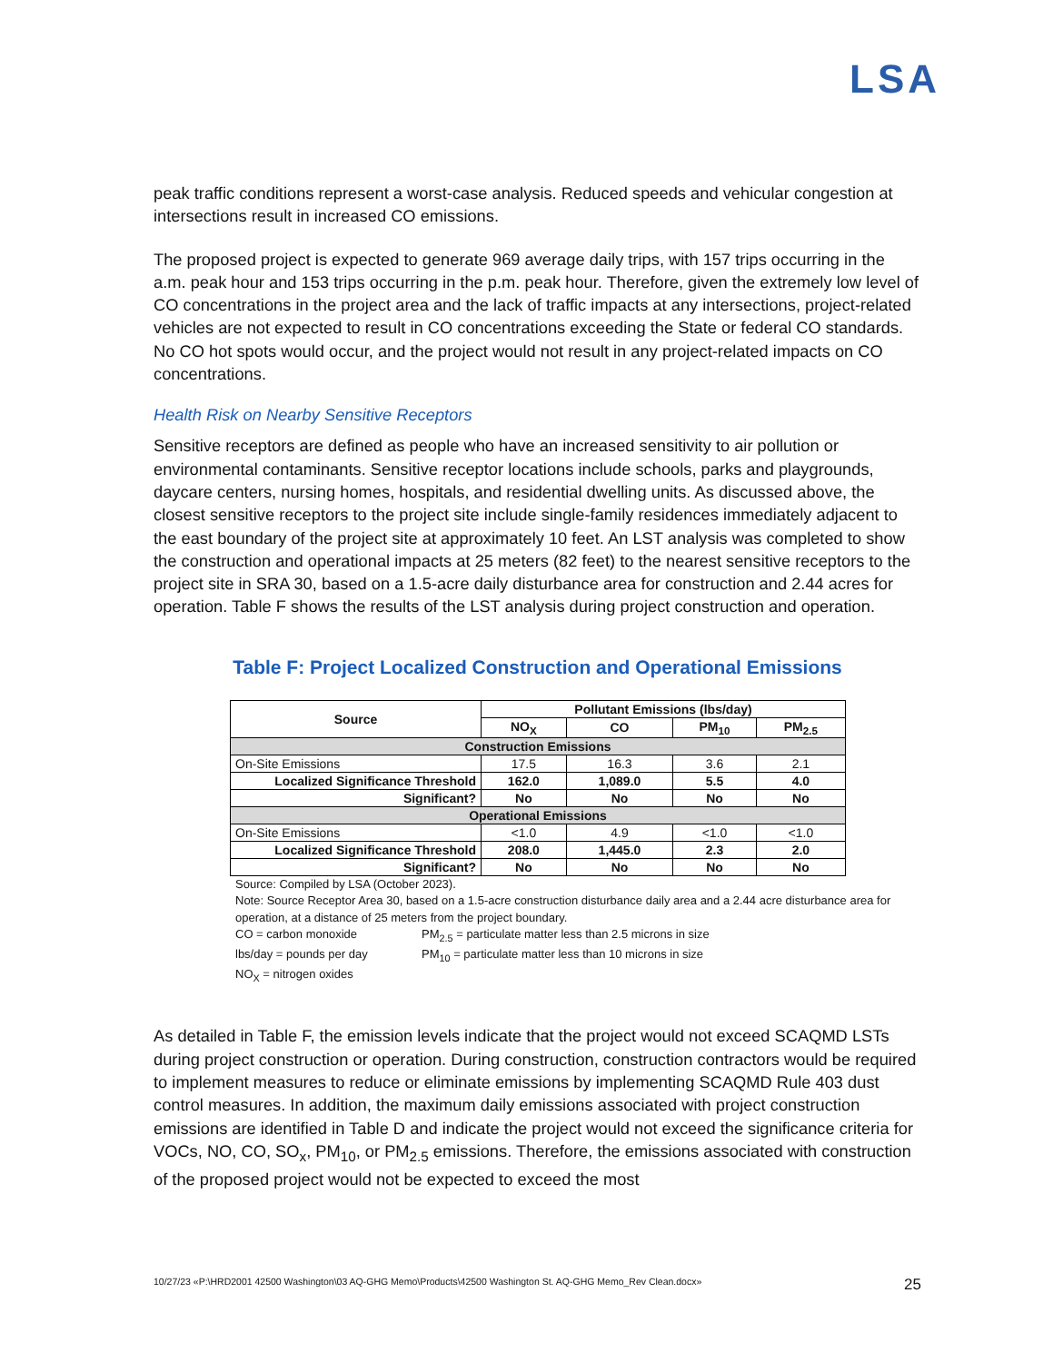LSA
peak traffic conditions represent a worst-case analysis. Reduced speeds and vehicular congestion at intersections result in increased CO emissions.
The proposed project is expected to generate 969 average daily trips, with 157 trips occurring in the a.m. peak hour and 153 trips occurring in the p.m. peak hour. Therefore, given the extremely low level of CO concentrations in the project area and the lack of traffic impacts at any intersections, project-related vehicles are not expected to result in CO concentrations exceeding the State or federal CO standards. No CO hot spots would occur, and the project would not result in any project-related impacts on CO concentrations.
Health Risk on Nearby Sensitive Receptors
Sensitive receptors are defined as people who have an increased sensitivity to air pollution or environmental contaminants. Sensitive receptor locations include schools, parks and playgrounds, daycare centers, nursing homes, hospitals, and residential dwelling units. As discussed above, the closest sensitive receptors to the project site include single-family residences immediately adjacent to the east boundary of the project site at approximately 10 feet. An LST analysis was completed to show the construction and operational impacts at 25 meters (82 feet) to the nearest sensitive receptors to the project site in SRA 30, based on a 1.5-acre daily disturbance area for construction and 2.44 acres for operation. Table F shows the results of the LST analysis during project construction and operation.
Table F: Project Localized Construction and Operational Emissions
| Source | Pollutant Emissions (lbs/day) | | | |
| --- | --- | --- | --- | --- |
| | NO<sub>X</sub> | CO | PM<sub>10</sub> | PM<sub>2.5</sub> |
| Construction Emissions | | | | |
| On-Site Emissions | 17.5 | 16.3 | 3.6 | 2.1 |
| Localized Significance Threshold | 162.0 | 1,089.0 | 5.5 | 4.0 |
| Significant? | No | No | No | No |
| Operational Emissions | | | | |
| On-Site Emissions | <1.0 | 4.9 | <1.0 | <1.0 |
| Localized Significance Threshold | 208.0 | 1,445.0 | 2.3 | 2.0 |
| Significant? | No | No | No | No |
Source: Compiled by LSA (October 2023).
Note: Source Receptor Area 30, based on a 1.5-acre construction disturbance daily area and a 2.44 acre disturbance area for operation, at a distance of 25 meters from the project boundary.
CO = carbon monoxide PM<sub>2.5</sub> = particulate matter less than 2.5 microns in size
lbs/day = pounds per day PM<sub>10</sub> = particulate matter less than 10 microns in size
NO<sub>X</sub> = nitrogen oxides
As detailed in Table F, the emission levels indicate that the project would not exceed SCAQMD LSTs during project construction or operation. During construction, construction contractors would be required to implement measures to reduce or eliminate emissions by implementing SCAQMD Rule 403 dust control measures. In addition, the maximum daily emissions associated with project construction emissions are identified in Table D and indicate the project would not exceed the significance criteria for VOCs, NO, CO, SO<sub>x</sub>, PM<sub>10</sub>, or PM<sub>2.5</sub> emissions. Therefore, the emissions associated with construction of the proposed project would not be expected to exceed the most
10/27/23 «P:\HRD2001 42500 Washington\03 AQ-GHG Memo\Products\42500 Washington St. AQ-GHG Memo_Rev Clean.docx» 25